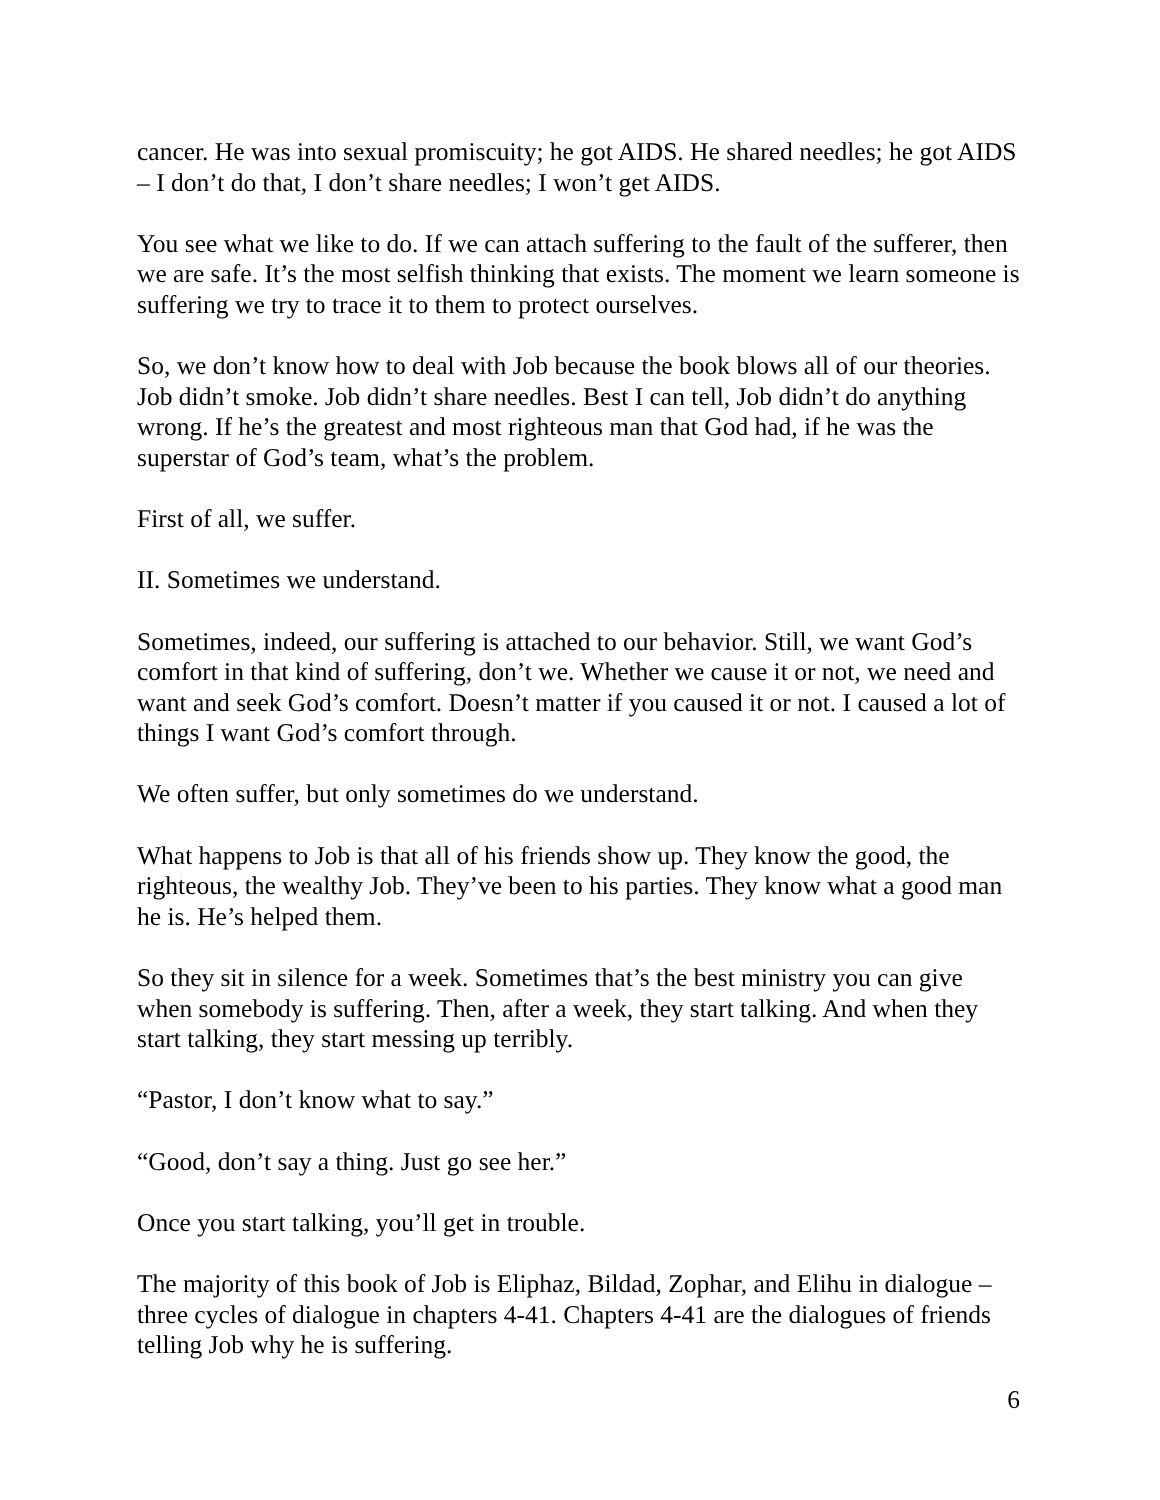cancer. He was into sexual promiscuity; he got AIDS. He shared needles; he got AIDS – I don’t do that, I don’t share needles; I won’t get AIDS.
You see what we like to do. If we can attach suffering to the fault of the sufferer, then we are safe. It’s the most selfish thinking that exists. The moment we learn someone is suffering we try to trace it to them to protect ourselves.
So, we don’t know how to deal with Job because the book blows all of our theories. Job didn’t smoke. Job didn’t share needles. Best I can tell, Job didn’t do anything wrong. If he’s the greatest and most righteous man that God had, if he was the superstar of God’s team, what’s the problem.
First of all, we suffer.
II. Sometimes we understand.
Sometimes, indeed, our suffering is attached to our behavior. Still, we want God’s comfort in that kind of suffering, don’t we. Whether we cause it or not, we need and want and seek God’s comfort. Doesn’t matter if you caused it or not. I caused a lot of things I want God’s comfort through.
We often suffer, but only sometimes do we understand.
What happens to Job is that all of his friends show up. They know the good, the righteous, the wealthy Job. They’ve been to his parties. They know what a good man he is. He’s helped them.
So they sit in silence for a week. Sometimes that’s the best ministry you can give when somebody is suffering. Then, after a week, they start talking. And when they start talking, they start messing up terribly.
“Pastor, I don’t know what to say.”
“Good, don’t say a thing. Just go see her.”
Once you start talking, you’ll get in trouble.
The majority of this book of Job is Eliphaz, Bildad, Zophar, and Elihu in dialogue –three cycles of dialogue in chapters 4-41. Chapters 4-41 are the dialogues of friends telling Job why he is suffering.
6